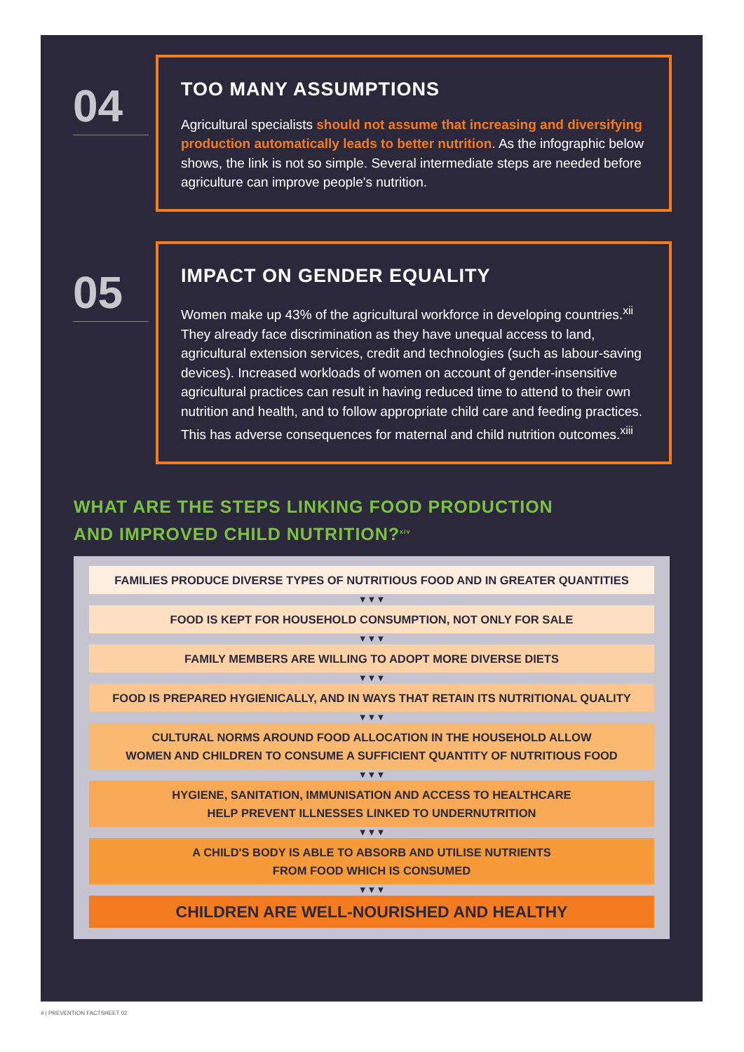04
TOO MANY ASSUMPTIONS
Agricultural specialists should not assume that increasing and diversifying production automatically leads to better nutrition. As the infographic below shows, the link is not so simple. Several intermediate steps are needed before agriculture can improve people's nutrition.
05
IMPACT ON GENDER EQUALITY
Women make up 43% of the agricultural workforce in developing countries.<sup>xii</sup> They already face discrimination as they have unequal access to land, agricultural extension services, credit and technologies (such as labour-saving devices). Increased workloads of women on account of gender-insensitive agricultural practices can result in having reduced time to attend to their own nutrition and health, and to follow appropriate child care and feeding practices. This has adverse consequences for maternal and child nutrition outcomes.<sup>xiii</sup>
WHAT ARE THE STEPS LINKING FOOD PRODUCTION
AND IMPROVED CHILD NUTRITION?<sup>xiv</sup>
FAMILIES PRODUCE DIVERSE TYPES OF NUTRITIOUS FOOD AND IN GREATER QUANTITIES
▼▼▼
FOOD IS KEPT FOR HOUSEHOLD CONSUMPTION, NOT ONLY FOR SALE
▼▼▼
FAMILY MEMBERS ARE WILLING TO ADOPT MORE DIVERSE DIETS
▼▼▼
FOOD IS PREPARED HYGIENICALLY, AND IN WAYS THAT RETAIN ITS NUTRITIONAL QUALITY
▼▼▼
CULTURAL NORMS AROUND FOOD ALLOCATION IN THE HOUSEHOLD ALLOW
WOMEN AND CHILDREN TO CONSUME A SUFFICIENT QUANTITY OF NUTRITIOUS FOOD
▼▼▼
HYGIENE, SANITATION, IMMUNISATION AND ACCESS TO HEALTHCARE
HELP PREVENT ILLNESSES LINKED TO UNDERNUTRITION
▼▼▼
A CHILD'S BODY IS ABLE TO ABSORB AND UTILISE NUTRIENTS
FROM FOOD WHICH IS CONSUMED
▼▼▼
CHILDREN ARE WELL-NOURISHED AND HEALTHY
4 | PREVENTION FACTSHEET 02